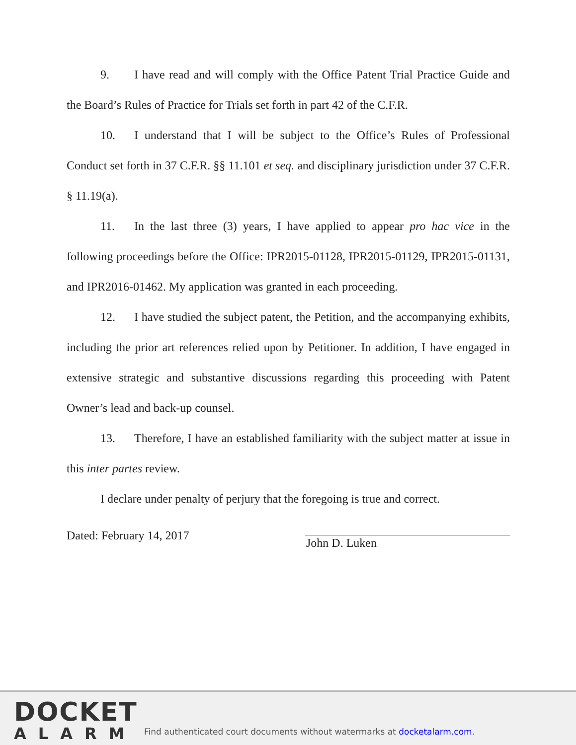9. I have read and will comply with the Office Patent Trial Practice Guide and the Board’s Rules of Practice for Trials set forth in part 42 of the C.F.R.
10. I understand that I will be subject to the Office’s Rules of Professional Conduct set forth in 37 C.F.R. §§ 11.101 et seq. and disciplinary jurisdiction under 37 C.F.R. § 11.19(a).
11. In the last three (3) years, I have applied to appear pro hac vice in the following proceedings before the Office: IPR2015-01128, IPR2015-01129, IPR2015-01131, and IPR2016-01462. My application was granted in each proceeding.
12. I have studied the subject patent, the Petition, and the accompanying exhibits, including the prior art references relied upon by Petitioner. In addition, I have engaged in extensive strategic and substantive discussions regarding this proceeding with Patent Owner’s lead and back-up counsel.
13. Therefore, I have an established familiarity with the subject matter at issue in this inter partes review.
I declare under penalty of perjury that the foregoing is true and correct.
Dated: February 14, 2017
John D. Luken
DOCKET
ALARM
Find authenticated court documents without watermarks at docketalarm.com.